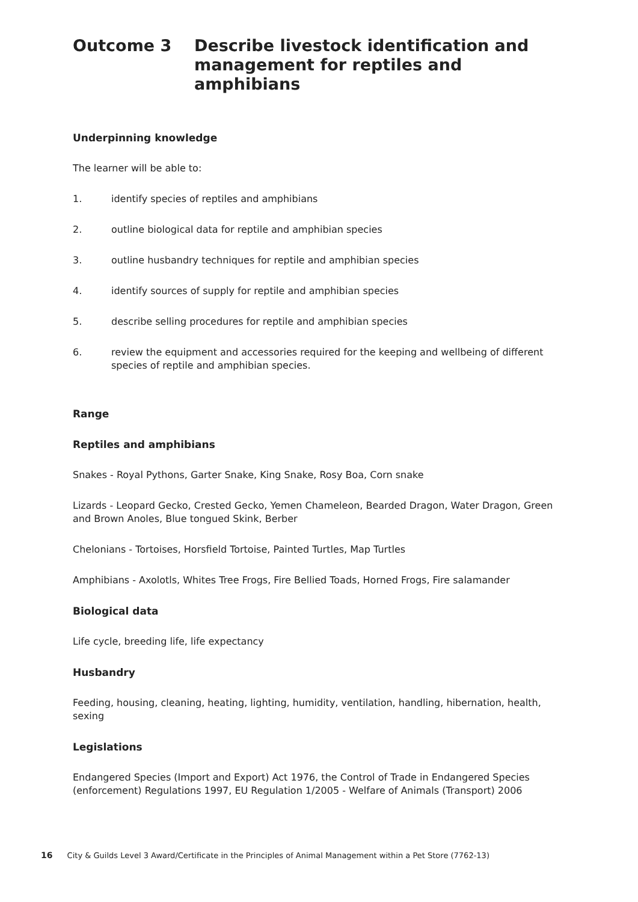Outcome 3 Describe livestock identification and management for reptiles and amphibians
Underpinning knowledge
The learner will be able to:
1. identify species of reptiles and amphibians
2. outline biological data for reptile and amphibian species
3. outline husbandry techniques for reptile and amphibian species
4. identify sources of supply for reptile and amphibian species
5. describe selling procedures for reptile and amphibian species
6. review the equipment and accessories required for the keeping and wellbeing of different species of reptile and amphibian species.
Range
Reptiles and amphibians
Snakes - Royal Pythons, Garter Snake, King Snake, Rosy Boa, Corn snake
Lizards - Leopard Gecko, Crested Gecko, Yemen Chameleon, Bearded Dragon, Water Dragon, Green and Brown Anoles, Blue tongued Skink, Berber
Chelonians - Tortoises, Horsfield Tortoise, Painted Turtles, Map Turtles
Amphibians - Axolotls, Whites Tree Frogs, Fire Bellied Toads, Horned Frogs, Fire salamander
Biological data
Life cycle, breeding life, life expectancy
Husbandry
Feeding, housing, cleaning, heating, lighting, humidity, ventilation, handling, hibernation, health, sexing
Legislations
Endangered Species (Import and Export) Act 1976, the Control of Trade in Endangered Species (enforcement) Regulations 1997, EU Regulation 1/2005 - Welfare of Animals (Transport) 2006
16 City & Guilds Level 3 Award/Certificate in the Principles of Animal Management within a Pet Store (7762-13)